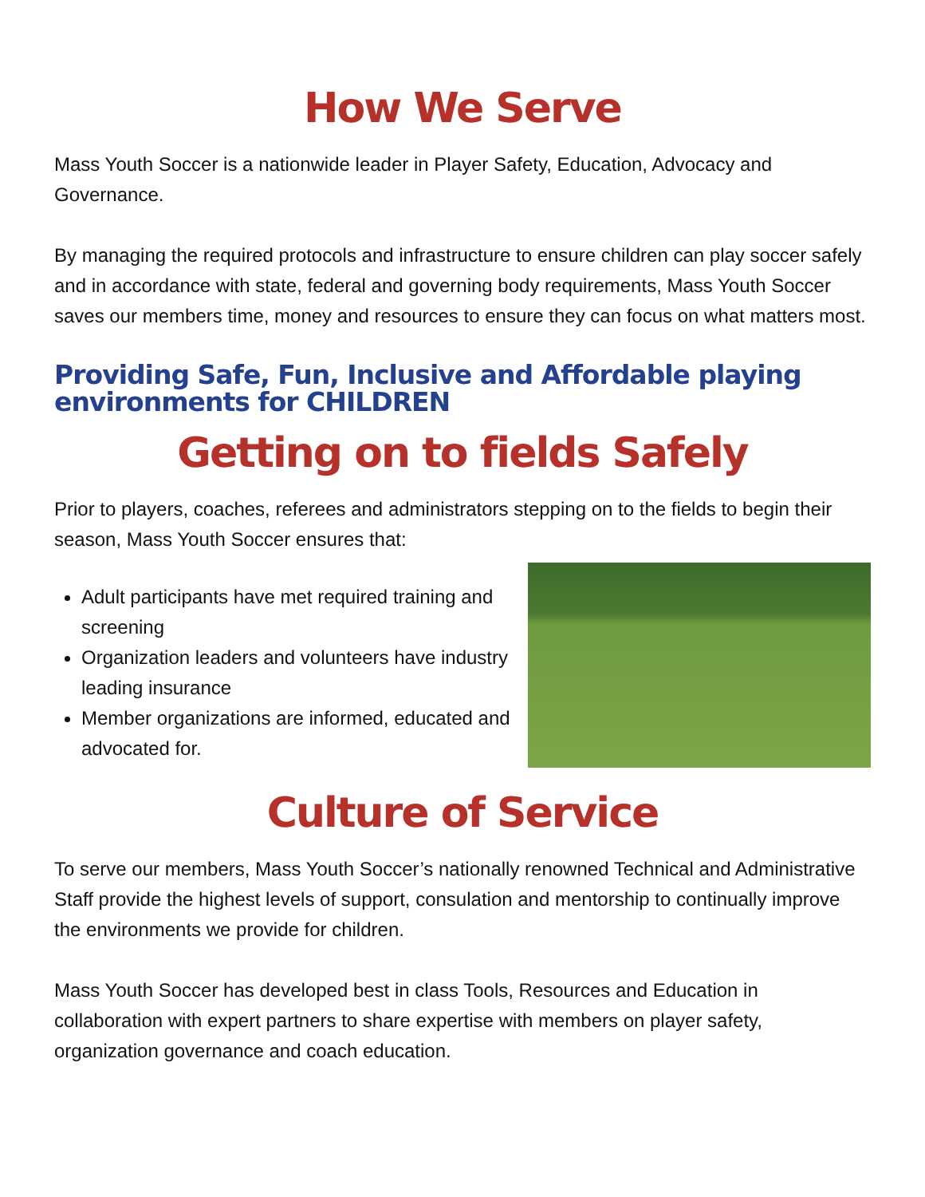How We Serve
Mass Youth Soccer is a nationwide leader in Player Safety, Education, Advocacy and Governance.
By managing the required protocols and infrastructure to ensure children can play soccer safely and in accordance with state, federal and governing body requirements, Mass Youth Soccer saves our members time, money and resources to ensure they can focus on what matters most.
Providing Safe, Fun, Inclusive and Affordable playing environments for CHILDREN
Getting on to fields Safely
Prior to players, coaches, referees and administrators stepping on to the fields to begin their season, Mass Youth Soccer ensures that:
Adult participants have met required training and screening
Organization leaders and volunteers have industry leading insurance
Member organizations are informed, educated and advocated for.
Culture of Service
To serve our members, Mass Youth Soccer’s nationally renowned Technical and Administrative Staff provide the highest levels of support, consulation and mentorship to continually improve the environments we provide for children.
Mass Youth Soccer has developed best in class Tools, Resources and Education in collaboration with expert partners to share expertise with members on player safety, organization governance and coach education.